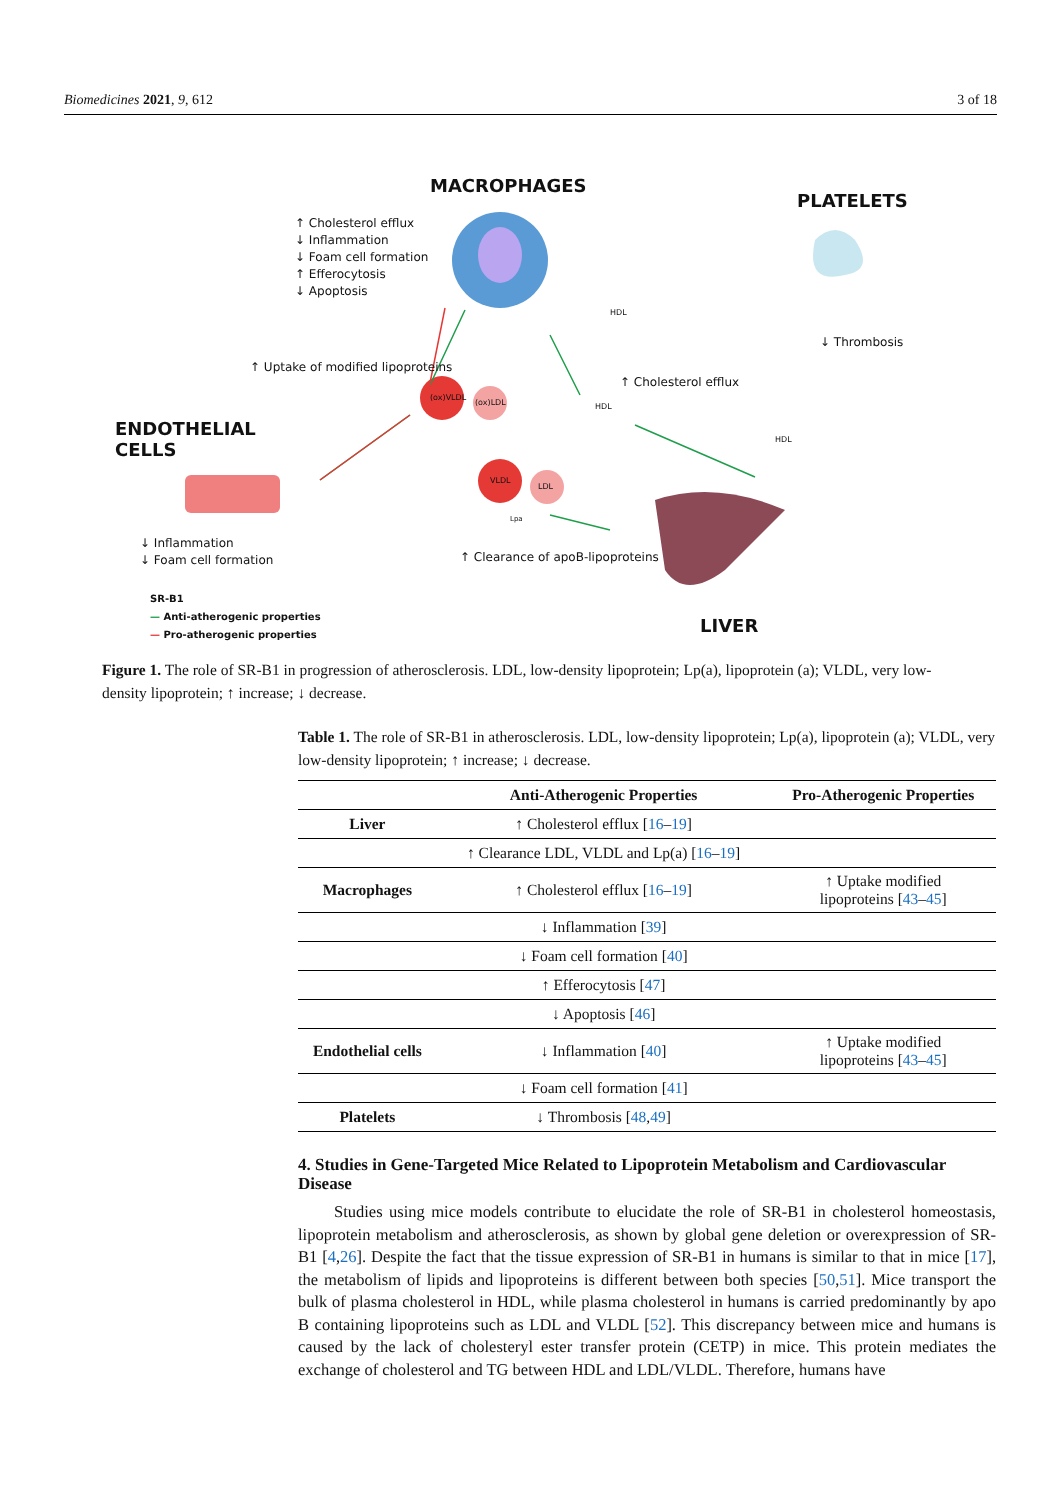Biomedicines 2021, 9, 612 3 of 18
MACROPHAGES
PLATELETS
ENDOTHELIAL
CELLS
LIVER
↑ Cholesterol efflux
↓ Inflammation
↓ Foam cell formation
↑ Efferocytosis
↓ Apoptosis
↑ Uptake of modified lipoproteins
(ox)VLDL
(ox)LDL
VLDL
LDL
Lpa
HDL
HDL
HDL
↑ Cholesterol efflux
↓ Thrombosis
↓ Inflammation
↓ Foam cell formation
↑ Clearance of apoB-lipoproteins
SR-B1
— Anti-atherogenic properties
— Pro-atherogenic properties
Figure 1. The role of SR-B1 in progression of atherosclerosis. LDL, low-density lipoprotein; Lp(a), lipoprotein (a); VLDL, very low-density lipoprotein; ↑ increase; ↓ decrease.
Table 1. The role of SR-B1 in atherosclerosis. LDL, low-density lipoprotein; Lp(a), lipoprotein (a); VLDL, very low-density lipoprotein; ↑ increase; ↓ decrease.
| | Anti-Atherogenic Properties | Pro-Atherogenic Properties |
| --- | --- | --- |
| Liver | ↑ Cholesterol efflux [ 16 – 19 ] | |
| | ↑ Clearance LDL, VLDL and Lp(a) [ 16 – 19 ] | |
| Macrophages | ↑ Cholesterol efflux [ 16 – 19 ] | ↑ Uptake modified lipoproteins [ 43 – 45 ] |
| | ↓ Inflammation [ 39 ] | |
| | ↓ Foam cell formation [ 40 ] | |
| | ↑ Efferocytosis [ 47 ] | |
| | ↓ Apoptosis [ 46 ] | |
| Endothelial cells | ↓ Inflammation [ 40 ] | ↑ Uptake modified lipoproteins [ 43 – 45 ] |
| | ↓ Foam cell formation [ 41 ] | |
| Platelets | ↓ Thrombosis [ 48 , 49 ] | |
4. Studies in Gene-Targeted Mice Related to Lipoprotein Metabolism and Cardiovascular Disease
Studies using mice models contribute to elucidate the role of SR-B1 in cholesterol homeostasis, lipoprotein metabolism and atherosclerosis, as shown by global gene deletion or overexpression of SR-B1 [4,26]. Despite the fact that the tissue expression of SR-B1 in humans is similar to that in mice [17], the metabolism of lipids and lipoproteins is different between both species [50,51]. Mice transport the bulk of plasma cholesterol in HDL, while plasma cholesterol in humans is carried predominantly by apo B containing lipoproteins such as LDL and VLDL [52]. This discrepancy between mice and humans is caused by the lack of cholesteryl ester transfer protein (CETP) in mice. This protein mediates the exchange of cholesterol and TG between HDL and LDL/VLDL. Therefore, humans have